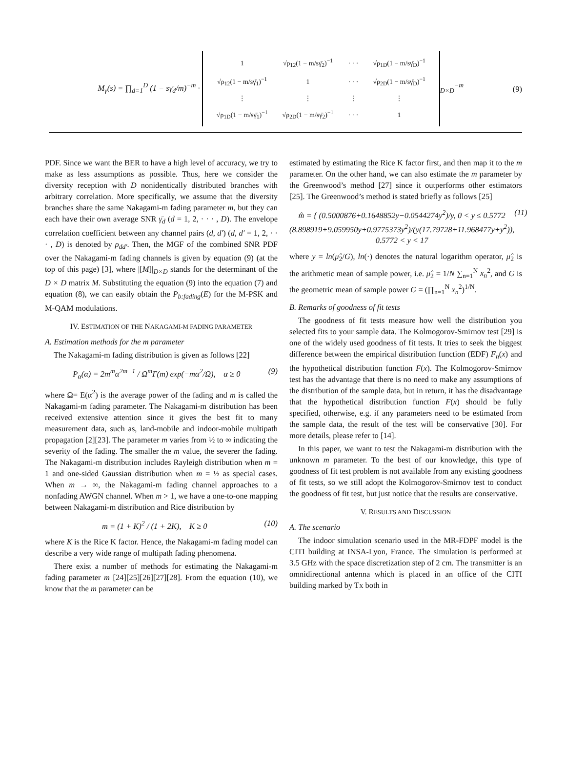M<sub>γ</sub>(s) = ∏<sub>d=1</sub><sup>D</sup> (1 − sγ̄<sub>d</sub>/m)<sup>−m</sup> ·
| 1 | √ρ<sub>12</sub>(1 − m/sγ̄<sub>2</sub>)<sup>−1</sup> | · · · | √ρ<sub>1D</sub>(1 − m/sγ̄<sub>D</sub>)<sup>−1</sup> |
| √ρ<sub>12</sub>(1 − m/sγ̄<sub>1</sub>)<sup>−1</sup> | 1 | · · · | √ρ<sub>2D</sub>(1 − m/sγ̄<sub>D</sub>)<sup>−1</sup> |
| ⋮ | ⋮ | ⋮ | ⋮ |
| √ρ<sub>1D</sub>(1 − m/sγ̄<sub>1</sub>)<sup>−1</sup> | √ρ<sub>2D</sub>(1 − m/sγ̄<sub>2</sub>)<sup>−1</sup> | · · · | 1 |
<sub>D×D</sub><sup>−m</sup>
(9)
PDF. Since we want the BER to have a high level of accuracy, we try to make as less assumptions as possible. Thus, here we consider the diversity reception with D nonidentically distributed branches with arbitrary correlation. More specifically, we assume that the diversity branches share the same Nakagami-m fading parameter m, but they can each have their own average SNR γ̄<sub>d</sub> (d = 1, 2, · · · , D). The envelope correlation coefficient between any channel pairs (d, d′) (d, d′ = 1, 2, · · · , D) is denoted by ρ<sub>dd′</sub>. Then, the MGF of the combined SNR PDF over the Nakagami-m fading channels is given by equation (9) (at the top of this page) [3], where |[M]|<sub>D×D</sub> stands for the determinant of the D × D matrix M. Substituting the equation (9) into the equation (7) and equation (8), we can easily obtain the P<sub>b:fading</sub>(E) for the M-PSK and M-QAM modulations.
IV. ESTIMATION OF THE NAKAGAMI-M FADING PARAMETER
A. Estimation methods for the m parameter
The Nakagami-m fading distribution is given as follows [22]
P<sub>α</sub>(α) = 2m<sup>m</sup>α<sup>2m−1</sup> / Ω<sup>m</sup>Γ(m) exp(−mα<sup>2</sup>/Ω), α ≥ 0 (9)
where Ω= E(α<sup>2</sup>) is the average power of the fading and m is called the Nakagami-m fading parameter. The Nakagami-m distribution has been received extensive attention since it gives the best fit to many measurement data, such as, land-mobile and indoor-mobile multipath propagation [2][23]. The parameter m varies from ½ to ∞ indicating the severity of the fading. The smaller the m value, the severer the fading. The Nakagami-m distribution includes Rayleigh distribution when m = 1 and one-sided Gaussian distribution when m = ½ as special cases. When m → ∞, the Nakagami-m fading channel approaches to a nonfading AWGN channel. When m > 1, we have a one-to-one mapping between Nakagami-m distribution and Rice distribution by
m = (1 + K)<sup>2</sup> / (1 + 2K), K ≥ 0 (10)
where K is the Rice K factor. Hence, the Nakagami-m fading model can describe a very wide range of multipath fading phenomena.
There exist a number of methods for estimating the Nakagami-m fading parameter m [24][25][26][27][28]. From the equation (10), we know that the m parameter can be
estimated by estimating the Rice K factor first, and then map it to the m parameter. On the other hand, we can also estimate the m parameter by the Greenwood’s method [27] since it outperforms other estimators [25]. The Greenwood’s method is stated briefly as follows [25]
m̂ = { (0.5000876+0.1648852y−0.0544274y<sup>2</sup>)/y, 0 < y ≤ 0.5772
(8.898919+9.059950y+0.9775373y<sup>2</sup>)/(y(17.79728+11.968477y+y<sup>2</sup>)), 0.5772 < y < 17 (11)
where y = ln(μ̂<sub>2</sub>/G), ln(·) denotes the natural logarithm operator, μ̂<sub>2</sub> is the arithmetic mean of sample power, i.e. μ̂<sub>2</sub> = 1/N ∑<sub>n=1</sub><sup>N</sup> x<sub>n</sub><sup>2</sup>, and G is the geometric mean of sample power G = (∏<sub>n=1</sub><sup>N</sup> x<sub>n</sub><sup>2</sup>)<sup>1/N</sup>.
B. Remarks of goodness of fit tests
The goodness of fit tests measure how well the distribution you selected fits to your sample data. The Kolmogorov-Smirnov test [29] is one of the widely used goodness of fit tests. It tries to seek the biggest difference between the empirical distribution function (EDF) F<sub>n</sub>(x) and the hypothetical distribution function F(x). The Kolmogorov-Smirnov test has the advantage that there is no need to make any assumptions of the distribution of the sample data, but in return, it has the disadvantage that the hypothetical distribution function F(x) should be fully specified, otherwise, e.g. if any parameters need to be estimated from the sample data, the result of the test will be conservative [30]. For more details, please refer to [14].
In this paper, we want to test the Nakagami-m distribution with the unknown m parameter. To the best of our knowledge, this type of goodness of fit test problem is not available from any existing goodness of fit tests, so we still adopt the Kolmogorov-Smirnov test to conduct the goodness of fit test, but just notice that the results are conservative.
V. RESULTS AND DISCUSSION
A. The scenario
The indoor simulation scenario used in the MR-FDPF model is the CITI building at INSA-Lyon, France. The simulation is performed at 3.5 GHz with the space discretization step of 2 cm. The transmitter is an omnidirectional antenna which is placed in an office of the CITI building marked by Tx both in